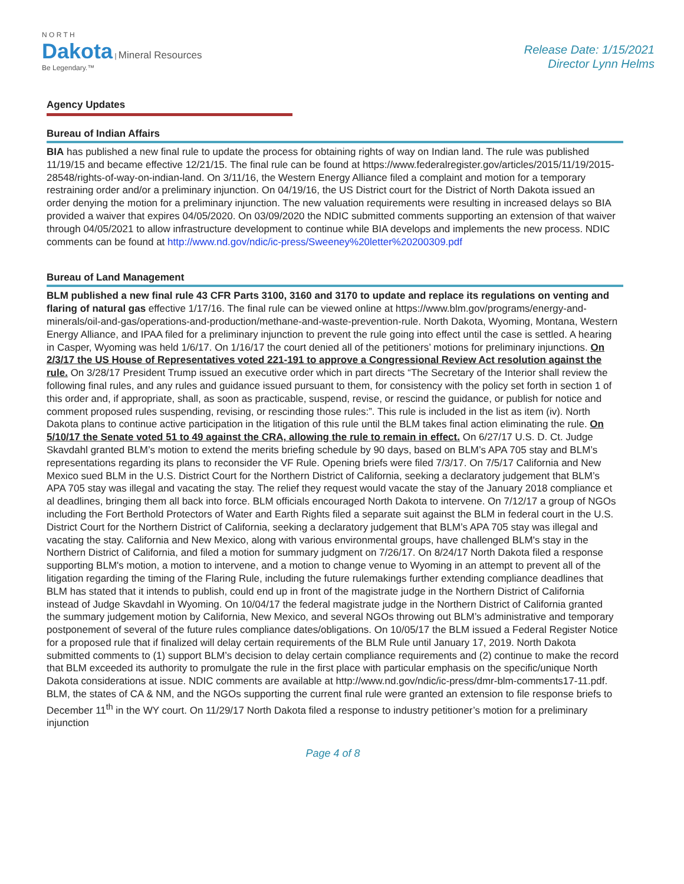N O R T H
Dakota | Mineral Resources
Be Legendary.™
Release Date: 1/15/2021
Director Lynn Helms
Agency Updates
Bureau of Indian Affairs
BIA has published a new final rule to update the process for obtaining rights of way on Indian land. The rule was published 11/19/15 and became effective 12/21/15. The final rule can be found at https://www.federalregister.gov/articles/2015/11/19/2015-28548/rights-of-way-on-indian-land. On 3/11/16, the Western Energy Alliance filed a complaint and motion for a temporary restraining order and/or a preliminary injunction. On 04/19/16, the US District court for the District of North Dakota issued an order denying the motion for a preliminary injunction. The new valuation requirements were resulting in increased delays so BIA provided a waiver that expires 04/05/2020. On 03/09/2020 the NDIC submitted comments supporting an extension of that waiver through 04/05/2021 to allow infrastructure development to continue while BIA develops and implements the new process. NDIC comments can be found at http://www.nd.gov/ndic/ic-press/Sweeney%20letter%20200309.pdf
Bureau of Land Management
BLM published a new final rule 43 CFR Parts 3100, 3160 and 3170 to update and replace its regulations on venting and flaring of natural gas effective 1/17/16. The final rule can be viewed online at https://www.blm.gov/programs/energy-and-minerals/oil-and-gas/operations-and-production/methane-and-waste-prevention-rule. North Dakota, Wyoming, Montana, Western Energy Alliance, and IPAA filed for a preliminary injunction to prevent the rule going into effect until the case is settled. A hearing in Casper, Wyoming was held 1/6/17. On 1/16/17 the court denied all of the petitioners’ motions for preliminary injunctions. On 2/3/17 the US House of Representatives voted 221-191 to approve a Congressional Review Act resolution against the rule. On 3/28/17 President Trump issued an executive order which in part directs “The Secretary of the Interior shall review the following final rules, and any rules and guidance issued pursuant to them, for consistency with the policy set forth in section 1 of this order and, if appropriate, shall, as soon as practicable, suspend, revise, or rescind the guidance, or publish for notice and comment proposed rules suspending, revising, or rescinding those rules:”. This rule is included in the list as item (iv). North Dakota plans to continue active participation in the litigation of this rule until the BLM takes final action eliminating the rule. On 5/10/17 the Senate voted 51 to 49 against the CRA, allowing the rule to remain in effect. On 6/27/17 U.S. D. Ct. Judge Skavdahl granted BLM’s motion to extend the merits briefing schedule by 90 days, based on BLM’s APA 705 stay and BLM’s representations regarding its plans to reconsider the VF Rule. Opening briefs were filed 7/3/17. On 7/5/17 California and New Mexico sued BLM in the U.S. District Court for the Northern District of California, seeking a declaratory judgement that BLM’s APA 705 stay was illegal and vacating the stay. The relief they request would vacate the stay of the January 2018 compliance et al deadlines, bringing them all back into force. BLM officials encouraged North Dakota to intervene. On 7/12/17 a group of NGOs including the Fort Berthold Protectors of Water and Earth Rights filed a separate suit against the BLM in federal court in the U.S. District Court for the Northern District of California, seeking a declaratory judgement that BLM’s APA 705 stay was illegal and vacating the stay. California and New Mexico, along with various environmental groups, have challenged BLM's stay in the Northern District of California, and filed a motion for summary judgment on 7/26/17. On 8/24/17 North Dakota filed a response supporting BLM's motion, a motion to intervene, and a motion to change venue to Wyoming in an attempt to prevent all of the litigation regarding the timing of the Flaring Rule, including the future rulemakings further extending compliance deadlines that BLM has stated that it intends to publish, could end up in front of the magistrate judge in the Northern District of California instead of Judge Skavdahl in Wyoming. On 10/04/17 the federal magistrate judge in the Northern District of California granted the summary judgement motion by California, New Mexico, and several NGOs throwing out BLM’s administrative and temporary postponement of several of the future rules compliance dates/obligations. On 10/05/17 the BLM issued a Federal Register Notice for a proposed rule that if finalized will delay certain requirements of the BLM Rule until January 17, 2019. North Dakota submitted comments to (1) support BLM’s decision to delay certain compliance requirements and (2) continue to make the record that BLM exceeded its authority to promulgate the rule in the first place with particular emphasis on the specific/unique North Dakota considerations at issue. NDIC comments are available at http://www.nd.gov/ndic/ic-press/dmr-blm-comments17-11.pdf. BLM, the states of CA & NM, and the NGOs supporting the current final rule were granted an extension to file response briefs to December 11<sup>th</sup> in the WY court. On 11/29/17 North Dakota filed a response to industry petitioner’s motion for a preliminary injunction
Page 4 of 8